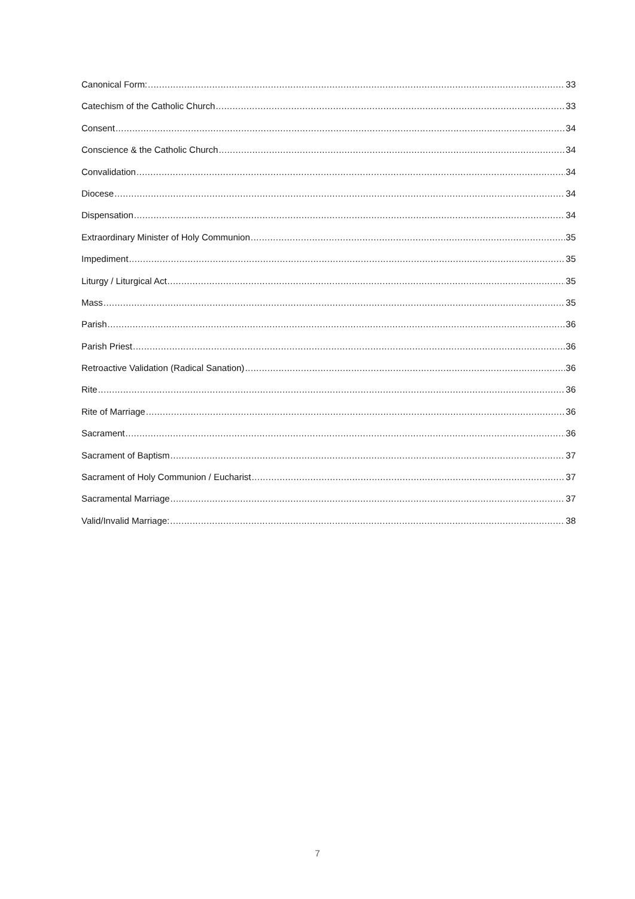Canonical Form: 33
Catechism of the Catholic Church 33
Consent 34
Conscience & the Catholic Church 34
Convalidation 34
Diocese 34
Dispensation 34
Extraordinary Minister of Holy Communion 35
Impediment 35
Liturgy / Liturgical Act 35
Mass 35
Parish 36
Parish Priest 36
Retroactive Validation (Radical Sanation) 36
Rite 36
Rite of Marriage 36
Sacrament 36
Sacrament of Baptism 37
Sacrament of Holy Communion / Eucharist 37
Sacramental Marriage 37
Valid/Invalid Marriage: 38
7